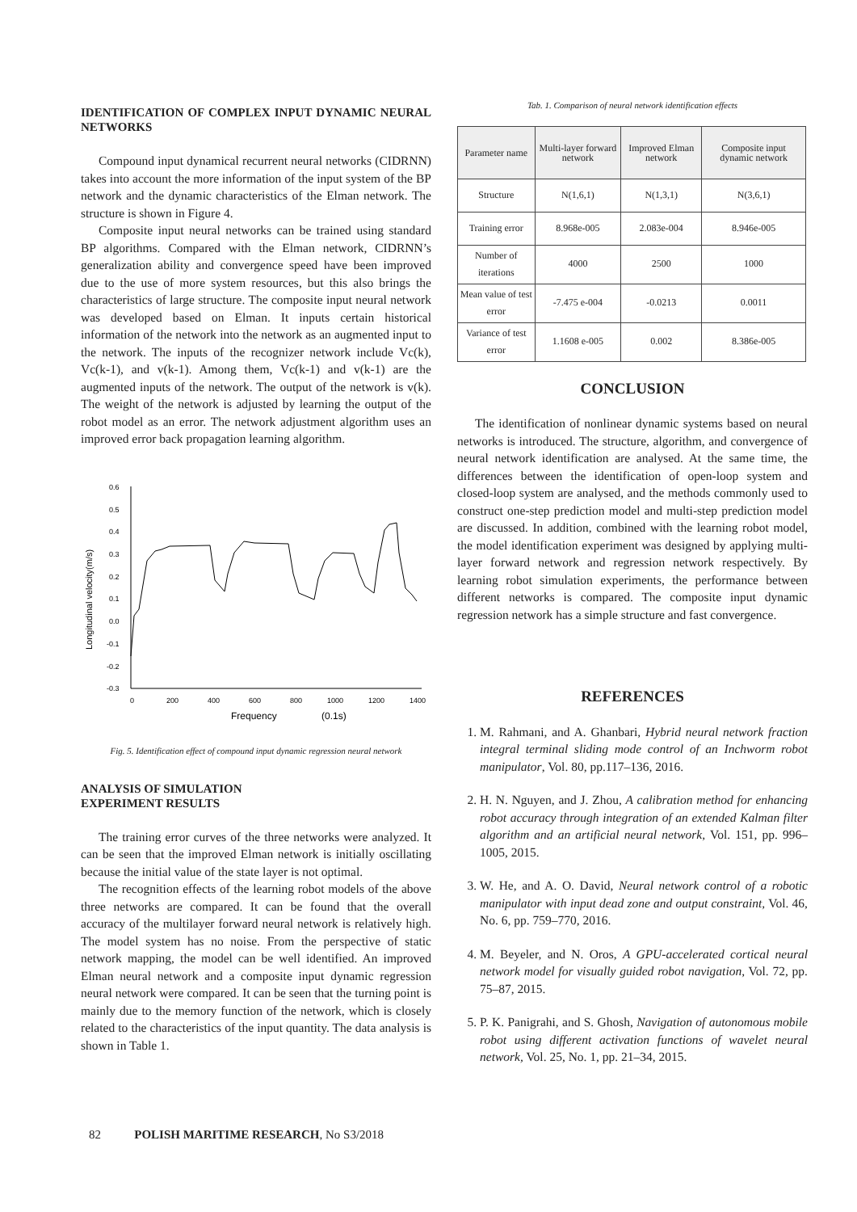IDENTIFICATION OF COMPLEX INPUT DYNAMIC NEURAL NETWORKS
Compound input dynamical recurrent neural networks (CIDRNN) takes into account the more information of the input system of the BP network and the dynamic characteristics of the Elman network. The structure is shown in Figure 4.
Composite input neural networks can be trained using standard BP algorithms. Compared with the Elman network, CIDRNN’s generalization ability and convergence speed have been improved due to the use of more system resources, but this also brings the characteristics of large structure. The composite input neural network was developed based on Elman. It inputs certain historical information of the network into the network as an augmented input to the network. The inputs of the recognizer network include Vc(k), Vc(k-1), and v(k-1). Among them, Vc(k-1) and v(k-1) are the augmented inputs of the network. The output of the network is v(k). The weight of the network is adjusted by learning the output of the robot model as an error. The network adjustment algorithm uses an improved error back propagation learning algorithm.
0.6
0.5
0.4
0.3
0.2
0.1
0.0
-0.1
-0.2
-0.3
0
200
400
600
800
1000
1200
1400
Frequency
(0.1s)
Longitudinal velocity(m/s)
Fig. 5. Identification effect of compound input dynamic regression neural network
ANALYSIS OF SIMULATION
EXPERIMENT RESULTS
The training error curves of the three networks were analyzed. It can be seen that the improved Elman network is initially oscillating because the initial value of the state layer is not optimal.
The recognition effects of the learning robot models of the above three networks are compared. It can be found that the overall accuracy of the multilayer forward neural network is relatively high. The model system has no noise. From the perspective of static network mapping, the model can be well identified. An improved Elman neural network and a composite input dynamic regression neural network were compared. It can be seen that the turning point is mainly due to the memory function of the network, which is closely related to the characteristics of the input quantity. The data analysis is shown in Table 1.
Tab. 1. Comparison of neural network identification effects
| Parameter name | Multi-layer forward network | Improved Elman network | Composite input dynamic network |
| --- | --- | --- | --- |
| Structure | N(1,6,1) | N(1,3,1) | N(3,6,1) |
| Training error | 8.968e-005 | 2.083e-004 | 8.946e-005 |
| Number of iterations | 4000 | 2500 | 1000 |
| Mean value of test error | -7.475 e-004 | -0.0213 | 0.0011 |
| Variance of test error | 1.1608 e-005 | 0.002 | 8.386e-005 |
CONCLUSION
The identification of nonlinear dynamic systems based on neural networks is introduced. The structure, algorithm, and convergence of neural network identification are analysed. At the same time, the differences between the identification of open-loop system and closed-loop system are analysed, and the methods commonly used to construct one-step prediction model and multi-step prediction model are discussed. In addition, combined with the learning robot model, the model identification experiment was designed by applying multi-layer forward network and regression network respectively. By learning robot simulation experiments, the performance between different networks is compared. The composite input dynamic regression network has a simple structure and fast convergence.
REFERENCES
1. M. Rahmani, and A. Ghanbari, Hybrid neural network fraction integral terminal sliding mode control of an Inchworm robot manipulator, Vol. 80, pp.117–136, 2016.
2. H. N. Nguyen, and J. Zhou, A calibration method for enhancing robot accuracy through integration of an extended Kalman filter algorithm and an artificial neural network, Vol. 151, pp. 996–1005, 2015.
3. W. He, and A. O. David, Neural network control of a robotic manipulator with input dead zone and output constraint, Vol. 46, No. 6, pp. 759–770, 2016.
4. M. Beyeler, and N. Oros, A GPU-accelerated cortical neural network model for visually guided robot navigation, Vol. 72, pp. 75–87, 2015.
5. P. K. Panigrahi, and S. Ghosh, Navigation of autonomous mobile robot using different activation functions of wavelet neural network, Vol. 25, No. 1, pp. 21–34, 2015.
82 POLISH MARITIME RESEARCH, No S3/2018